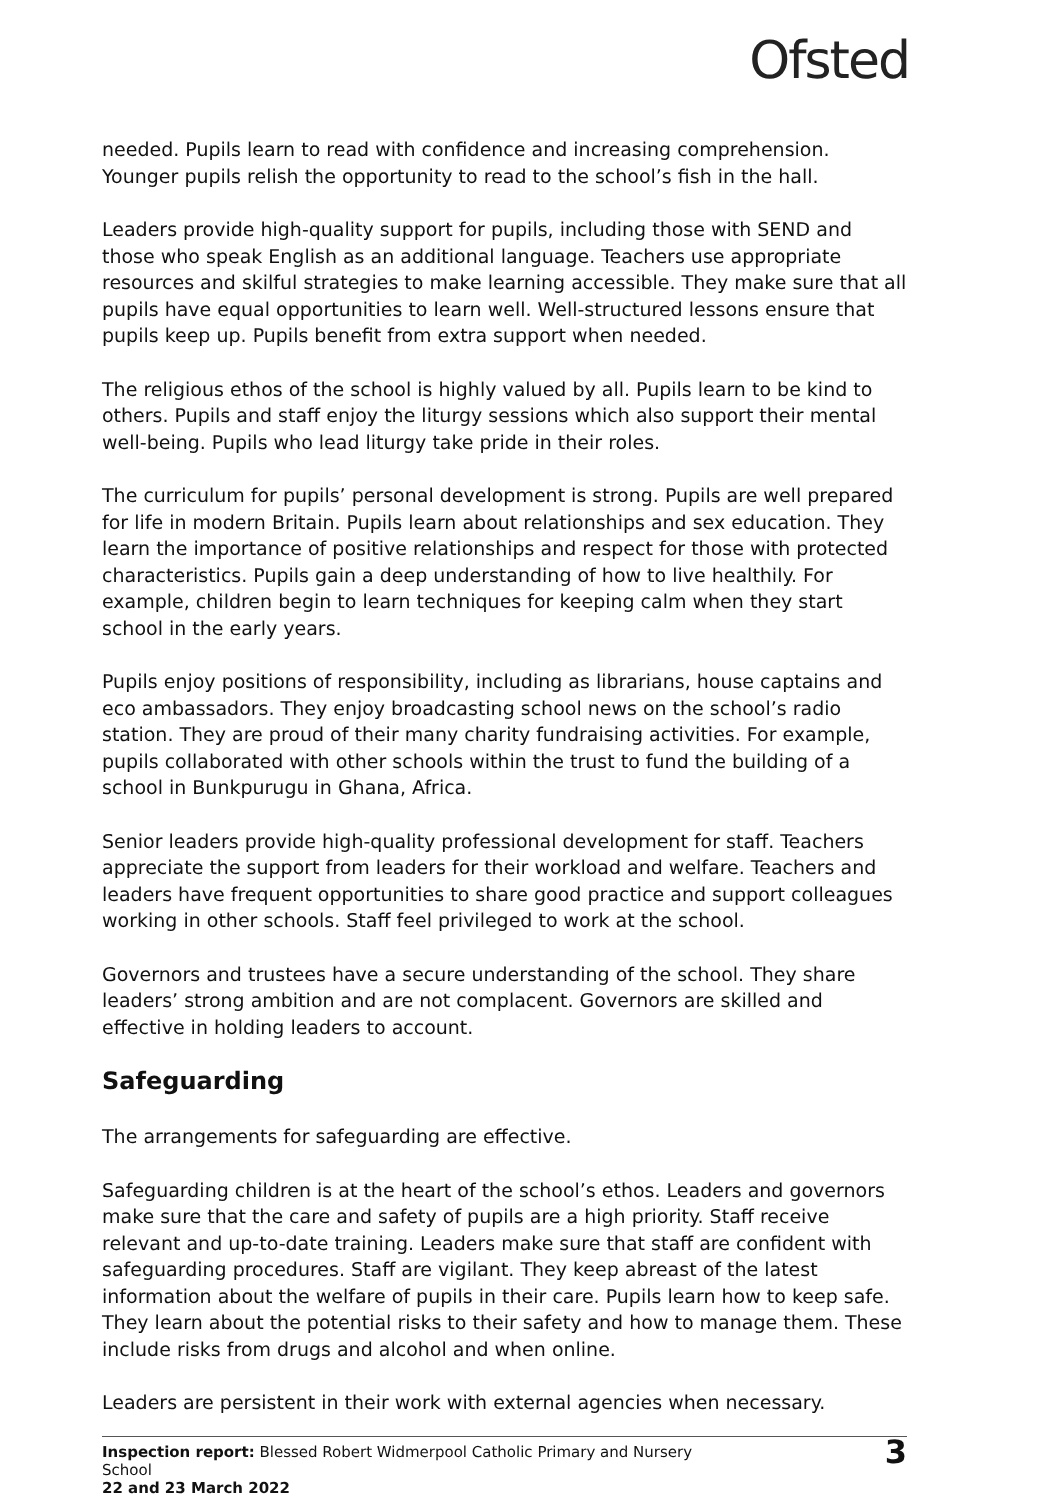Ofsted
needed. Pupils learn to read with confidence and increasing comprehension. Younger pupils relish the opportunity to read to the school’s fish in the hall.
Leaders provide high-quality support for pupils, including those with SEND and those who speak English as an additional language. Teachers use appropriate resources and skilful strategies to make learning accessible. They make sure that all pupils have equal opportunities to learn well. Well-structured lessons ensure that pupils keep up. Pupils benefit from extra support when needed.
The religious ethos of the school is highly valued by all. Pupils learn to be kind to others. Pupils and staff enjoy the liturgy sessions which also support their mental well-being. Pupils who lead liturgy take pride in their roles.
The curriculum for pupils’ personal development is strong. Pupils are well prepared for life in modern Britain. Pupils learn about relationships and sex education. They learn the importance of positive relationships and respect for those with protected characteristics. Pupils gain a deep understanding of how to live healthily. For example, children begin to learn techniques for keeping calm when they start school in the early years.
Pupils enjoy positions of responsibility, including as librarians, house captains and eco ambassadors. They enjoy broadcasting school news on the school’s radio station. They are proud of their many charity fundraising activities. For example, pupils collaborated with other schools within the trust to fund the building of a school in Bunkpurugu in Ghana, Africa.
Senior leaders provide high-quality professional development for staff. Teachers appreciate the support from leaders for their workload and welfare. Teachers and leaders have frequent opportunities to share good practice and support colleagues working in other schools. Staff feel privileged to work at the school.
Governors and trustees have a secure understanding of the school. They share leaders’ strong ambition and are not complacent. Governors are skilled and effective in holding leaders to account.
Safeguarding
The arrangements for safeguarding are effective.
Safeguarding children is at the heart of the school’s ethos. Leaders and governors make sure that the care and safety of pupils are a high priority. Staff receive relevant and up-to-date training. Leaders make sure that staff are confident with safeguarding procedures. Staff are vigilant. They keep abreast of the latest information about the welfare of pupils in their care. Pupils learn how to keep safe. They learn about the potential risks to their safety and how to manage them. These include risks from drugs and alcohol and when online.
Leaders are persistent in their work with external agencies when necessary.
Inspection report: Blessed Robert Widmerpool Catholic Primary and Nursery School
22 and 23 March 2022
3